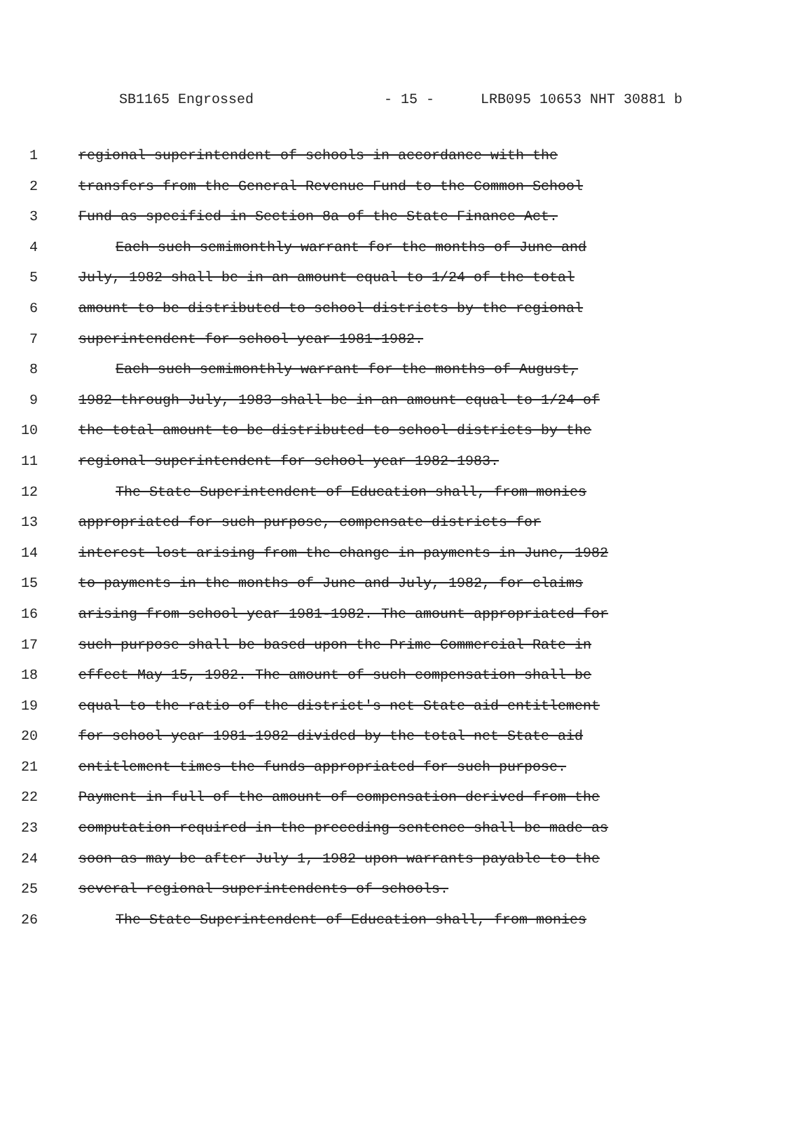SB1165 Engrossed - 15 - LRB095 10653 NHT 30881 b
1 regional superintendent of schools in accordance with the
2 transfers from the General Revenue Fund to the Common School
3 Fund as specified in Section 8a of the State Finance Act.
4 Each such semimonthly warrant for the months of June and
5 July, 1982 shall be in an amount equal to 1/24 of the total
6 amount to be distributed to school districts by the regional
7 superintendent for school year 1981-1982.
8 Each such semimonthly warrant for the months of August,
9 1982 through July, 1983 shall be in an amount equal to 1/24 of
10 the total amount to be distributed to school districts by the
11 regional superintendent for school year 1982-1983.
12 The State Superintendent of Education shall, from monies
13 appropriated for such purpose, compensate districts for
14 interest lost arising from the change in payments in June, 1982
15 to payments in the months of June and July, 1982, for claims
16 arising from school year 1981-1982. The amount appropriated for
17 such purpose shall be based upon the Prime Commercial Rate in
18 effect May 15, 1982. The amount of such compensation shall be
19 equal to the ratio of the district's net State aid entitlement
20 for school year 1981-1982 divided by the total net State aid
21 entitlement times the funds appropriated for such purpose.
22 Payment in full of the amount of compensation derived from the
23 computation required in the preceding sentence shall be made as
24 soon as may be after July 1, 1982 upon warrants payable to the
25 several regional superintendents of schools.
26 The State Superintendent of Education shall, from monies